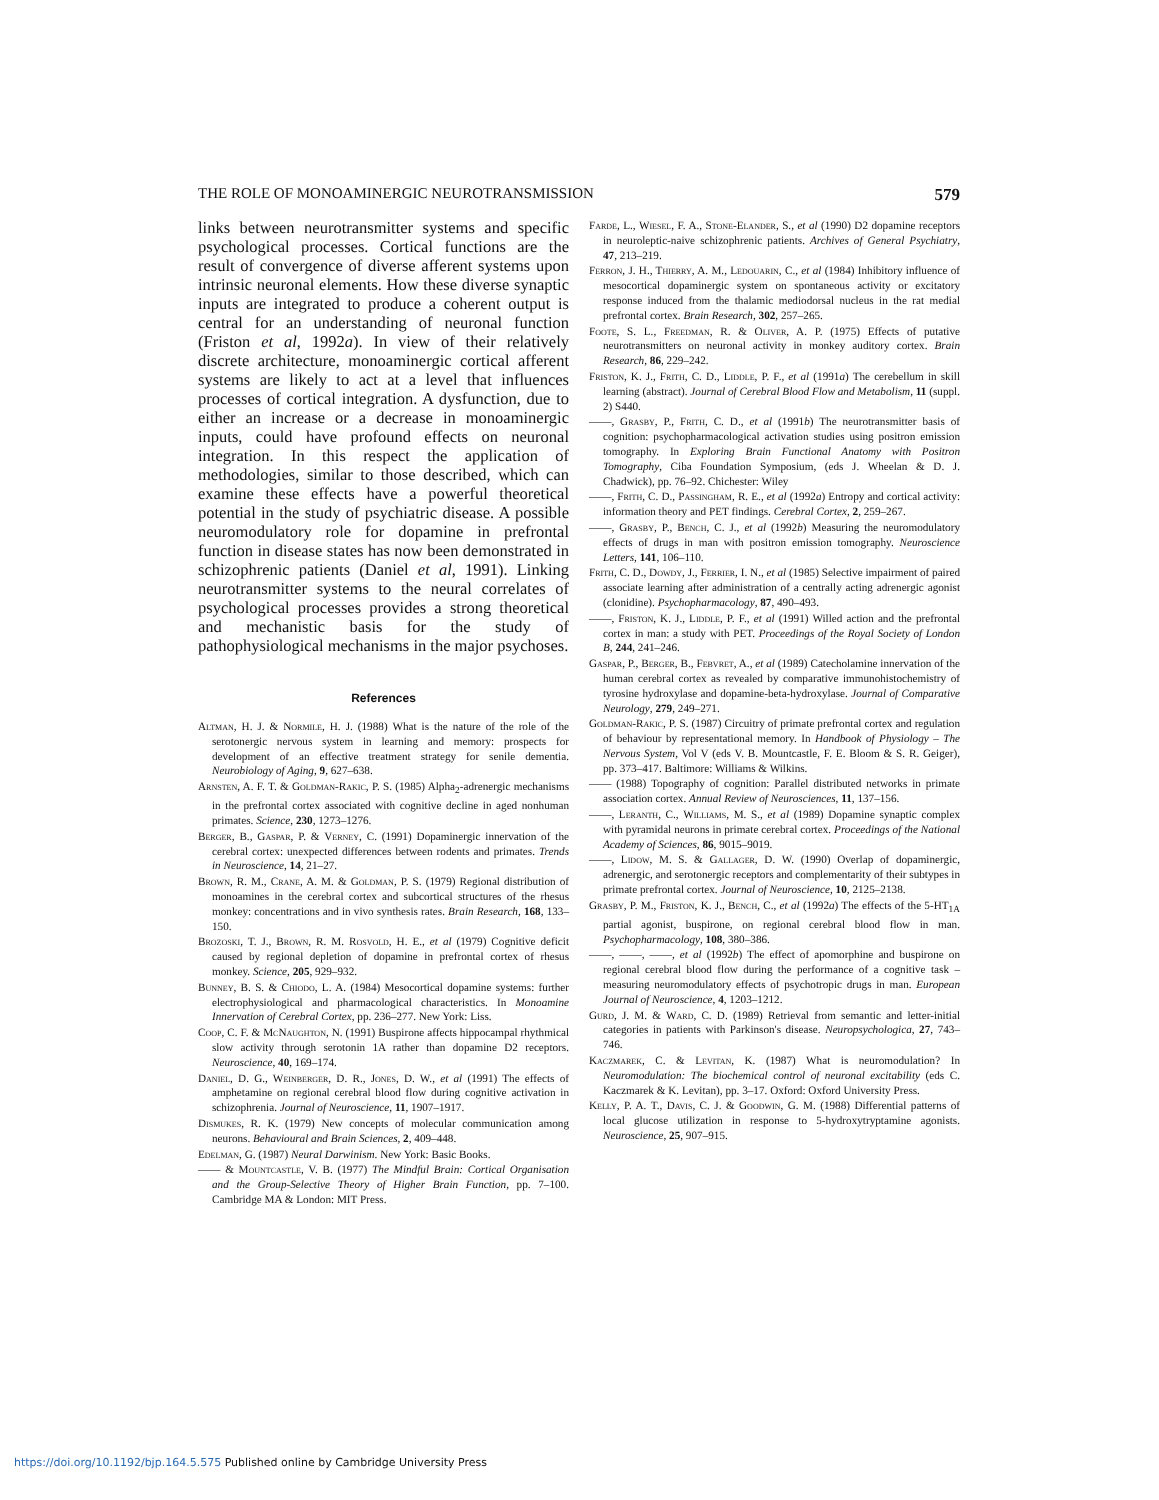THE ROLE OF MONOAMINERGIC NEUROTRANSMISSION 579
links between neurotransmitter systems and specific psychological processes. Cortical functions are the result of convergence of diverse afferent systems upon intrinsic neuronal elements. How these diverse synaptic inputs are integrated to produce a coherent output is central for an understanding of neuronal function (Friston et al, 1992a). In view of their relatively discrete architecture, monoaminergic cortical afferent systems are likely to act at a level that influences processes of cortical integration. A dysfunction, due to either an increase or a decrease in monoaminergic inputs, could have profound effects on neuronal integration. In this respect the application of methodologies, similar to those described, which can examine these effects have a powerful theoretical potential in the study of psychiatric disease. A possible neuromodulatory role for dopamine in prefrontal function in disease states has now been demonstrated in schizophrenic patients (Daniel et al, 1991). Linking neurotransmitter systems to the neural correlates of psychological processes provides a strong theoretical and mechanistic basis for the study of pathophysiological mechanisms in the major psychoses.
References
Altman, H. J. & Normile, H. J. (1988) What is the nature of the role of the serotonergic nervous system in learning and memory: prospects for development of an effective treatment strategy for senile dementia. Neurobiology of Aging, 9, 627–638.
Arnsten, A. F. T. & Goldman-Rakic, P. S. (1985) Alpha<sub>2</sub>-adrenergic mechanisms in the prefrontal cortex associated with cognitive decline in aged nonhuman primates. Science, 230, 1273–1276.
Berger, B., Gaspar, P. & Verney, C. (1991) Dopaminergic innervation of the cerebral cortex: unexpected differences between rodents and primates. Trends in Neuroscience, 14, 21–27.
Brown, R. M., Crane, A. M. & Goldman, P. S. (1979) Regional distribution of monoamines in the cerebral cortex and subcortical structures of the rhesus monkey: concentrations and in vivo synthesis rates. Brain Research, 168, 133–150.
Brozoski, T. J., Brown, R. M. Rosvold, H. E., et al (1979) Cognitive deficit caused by regional depletion of dopamine in prefrontal cortex of rhesus monkey. Science, 205, 929–932.
Bunney, B. S. & Chiodo, L. A. (1984) Mesocortical dopamine systems: further electrophysiological and pharmacological characteristics. In Monoamine Innervation of Cerebral Cortex, pp. 236–277. New York: Liss.
Coop, C. F. & McNaughton, N. (1991) Buspirone affects hippocampal rhythmical slow activity through serotonin 1A rather than dopamine D2 receptors. Neuroscience, 40, 169–174.
Daniel, D. G., Weinberger, D. R., Jones, D. W., et al (1991) The effects of amphetamine on regional cerebral blood flow during cognitive activation in schizophrenia. Journal of Neuroscience, 11, 1907–1917.
Dismukes, R. K. (1979) New concepts of molecular communication among neurons. Behavioural and Brain Sciences, 2, 409–448.
Edelman, G. (1987) Neural Darwinism. New York: Basic Books.
—— & Mountcastle, V. B. (1977) The Mindful Brain: Cortical Organisation and the Group-Selective Theory of Higher Brain Function, pp. 7–100. Cambridge MA & London: MIT Press.
Farde, L., Wiesel, F. A., Stone-Elander, S., et al (1990) D2 dopamine receptors in neuroleptic-naive schizophrenic patients. Archives of General Psychiatry, 47, 213–219.
Ferron, J. H., Thierry, A. M., Ledouarin, C., et al (1984) Inhibitory influence of mesocortical dopaminergic system on spontaneous activity or excitatory response induced from the thalamic mediodorsal nucleus in the rat medial prefrontal cortex. Brain Research, 302, 257–265.
Foote, S. L., Freedman, R. & Oliver, A. P. (1975) Effects of putative neurotransmitters on neuronal activity in monkey auditory cortex. Brain Research, 86, 229–242.
Friston, K. J., Frith, C. D., Liddle, P. F., et al (1991a) The cerebellum in skill learning (abstract). Journal of Cerebral Blood Flow and Metabolism, 11 (suppl. 2) S440.
——, Grasby, P., Frith, C. D., et al (1991b) The neurotransmitter basis of cognition: psychopharmacological activation studies using positron emission tomography. In Exploring Brain Functional Anatomy with Positron Tomography, Ciba Foundation Symposium, (eds J. Wheelan & D. J. Chadwick), pp. 76–92. Chichester: Wiley
——, Frith, C. D., Passingham, R. E., et al (1992a) Entropy and cortical activity: information theory and PET findings. Cerebral Cortex, 2, 259–267.
——, Grasby, P., Bench, C. J., et al (1992b) Measuring the neuromodulatory effects of drugs in man with positron emission tomography. Neuroscience Letters, 141, 106–110.
Frith, C. D., Dowdy, J., Ferrier, I. N., et al (1985) Selective impairment of paired associate learning after administration of a centrally acting adrenergic agonist (clonidine). Psychopharmacology, 87, 490–493.
——, Friston, K. J., Liddle, P. F., et al (1991) Willed action and the prefrontal cortex in man: a study with PET. Proceedings of the Royal Society of London B, 244, 241–246.
Gaspar, P., Berger, B., Febvret, A., et al (1989) Catecholamine innervation of the human cerebral cortex as revealed by comparative immunohistochemistry of tyrosine hydroxylase and dopamine-beta-hydroxylase. Journal of Comparative Neurology, 279, 249–271.
Goldman-Rakic, P. S. (1987) Circuitry of primate prefrontal cortex and regulation of behaviour by representational memory. In Handbook of Physiology – The Nervous System, Vol V (eds V. B. Mountcastle, F. E. Bloom & S. R. Geiger), pp. 373–417. Baltimore: Williams & Wilkins.
—— (1988) Topography of cognition: Parallel distributed networks in primate association cortex. Annual Review of Neurosciences, 11, 137–156.
——, Leranth, C., Williams, M. S., et al (1989) Dopamine synaptic complex with pyramidal neurons in primate cerebral cortex. Proceedings of the National Academy of Sciences, 86, 9015–9019.
——, Lidow, M. S. & Gallager, D. W. (1990) Overlap of dopaminergic, adrenergic, and serotonergic receptors and complementarity of their subtypes in primate prefrontal cortex. Journal of Neuroscience, 10, 2125–2138.
Grasby, P. M., Friston, K. J., Bench, C., et al (1992a) The effects of the 5-HT<sub>1A</sub> partial agonist, buspirone, on regional cerebral blood flow in man. Psychopharmacology, 108, 380–386.
——, ——, ——, et al (1992b) The effect of apomorphine and buspirone on regional cerebral blood flow during the performance of a cognitive task – measuring neuromodulatory effects of psychotropic drugs in man. European Journal of Neuroscience, 4, 1203–1212.
Gurd, J. M. & Ward, C. D. (1989) Retrieval from semantic and letter-initial categories in patients with Parkinson's disease. Neuropsychologica, 27, 743–746.
Kaczmarek, C. & Levitan, K. (1987) What is neuromodulation? In Neuromodulation: The biochemical control of neuronal excitability (eds C. Kaczmarek & K. Levitan), pp. 3–17. Oxford: Oxford University Press.
Kelly, P. A. T., Davis, C. J. & Goodwin, G. M. (1988) Differential patterns of local glucose utilization in response to 5-hydroxytryptamine agonists. Neuroscience, 25, 907–915.
https://doi.org/10.1192/bjp.164.5.575 Published online by Cambridge University Press